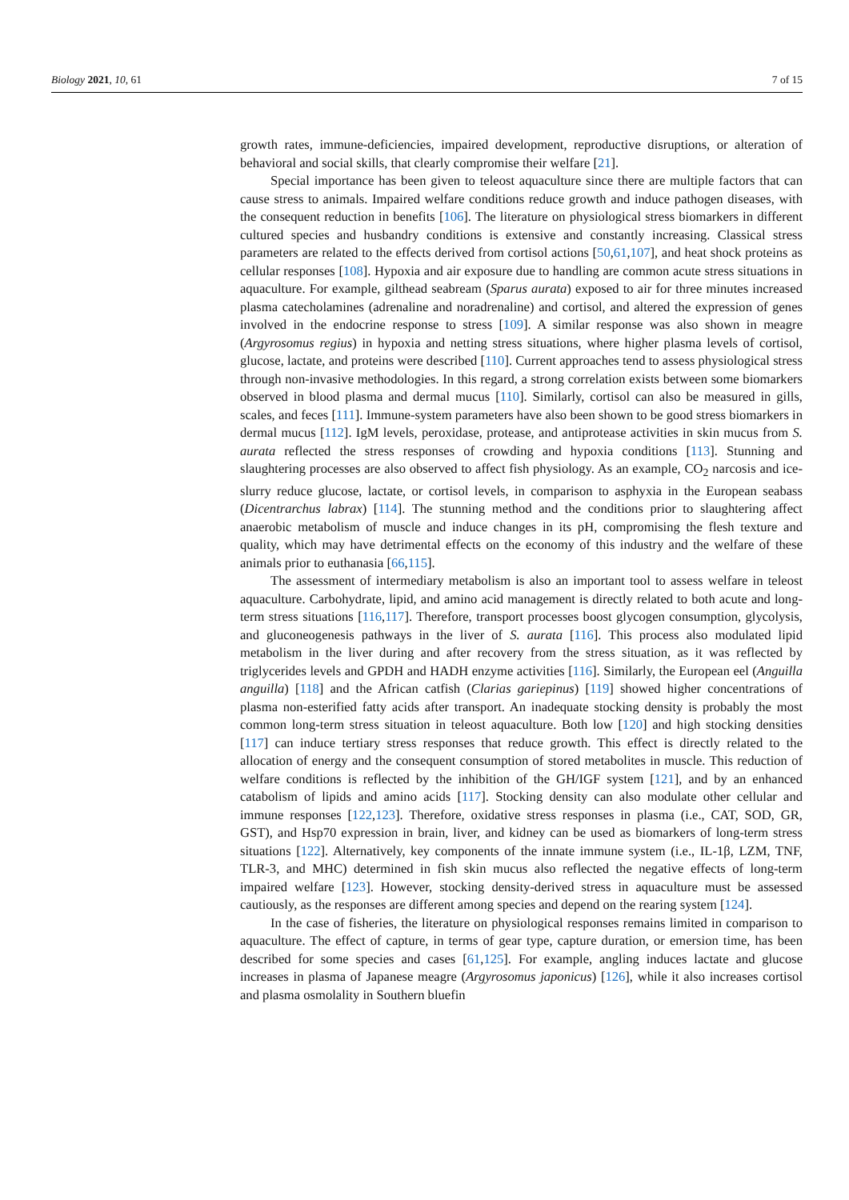Biology 2021, 10, 61 7 of 15
growth rates, immune-deficiencies, impaired development, reproductive disruptions, or alteration of behavioral and social skills, that clearly compromise their welfare [21].
Special importance has been given to teleost aquaculture since there are multiple factors that can cause stress to animals. Impaired welfare conditions reduce growth and induce pathogen diseases, with the consequent reduction in benefits [106]. The literature on physiological stress biomarkers in different cultured species and husbandry conditions is extensive and constantly increasing. Classical stress parameters are related to the effects derived from cortisol actions [50,61,107], and heat shock proteins as cellular responses [108]. Hypoxia and air exposure due to handling are common acute stress situations in aquaculture. For example, gilthead seabream (Sparus aurata) exposed to air for three minutes increased plasma catecholamines (adrenaline and noradrenaline) and cortisol, and altered the expression of genes involved in the endocrine response to stress [109]. A similar response was also shown in meagre (Argyrosomus regius) in hypoxia and netting stress situations, where higher plasma levels of cortisol, glucose, lactate, and proteins were described [110]. Current approaches tend to assess physiological stress through non-invasive methodologies. In this regard, a strong correlation exists between some biomarkers observed in blood plasma and dermal mucus [110]. Similarly, cortisol can also be measured in gills, scales, and feces [111]. Immune-system parameters have also been shown to be good stress biomarkers in dermal mucus [112]. IgM levels, peroxidase, protease, and antiprotease activities in skin mucus from S. aurata reflected the stress responses of crowding and hypoxia conditions [113]. Stunning and slaughtering processes are also observed to affect fish physiology. As an example, CO<sub>2</sub> narcosis and ice-slurry reduce glucose, lactate, or cortisol levels, in comparison to asphyxia in the European seabass (Dicentrarchus labrax) [114]. The stunning method and the conditions prior to slaughtering affect anaerobic metabolism of muscle and induce changes in its pH, compromising the flesh texture and quality, which may have detrimental effects on the economy of this industry and the welfare of these animals prior to euthanasia [66,115].
The assessment of intermediary metabolism is also an important tool to assess welfare in teleost aquaculture. Carbohydrate, lipid, and amino acid management is directly related to both acute and long-term stress situations [116,117]. Therefore, transport processes boost glycogen consumption, glycolysis, and gluconeogenesis pathways in the liver of S. aurata [116]. This process also modulated lipid metabolism in the liver during and after recovery from the stress situation, as it was reflected by triglycerides levels and GPDH and HADH enzyme activities [116]. Similarly, the European eel (Anguilla anguilla) [118] and the African catfish (Clarias gariepinus) [119] showed higher concentrations of plasma non-esterified fatty acids after transport. An inadequate stocking density is probably the most common long-term stress situation in teleost aquaculture. Both low [120] and high stocking densities [117] can induce tertiary stress responses that reduce growth. This effect is directly related to the allocation of energy and the consequent consumption of stored metabolites in muscle. This reduction of welfare conditions is reflected by the inhibition of the GH/IGF system [121], and by an enhanced catabolism of lipids and amino acids [117]. Stocking density can also modulate other cellular and immune responses [122,123]. Therefore, oxidative stress responses in plasma (i.e., CAT, SOD, GR, GST), and Hsp70 expression in brain, liver, and kidney can be used as biomarkers of long-term stress situations [122]. Alternatively, key components of the innate immune system (i.e., IL-1β, LZM, TNF, TLR-3, and MHC) determined in fish skin mucus also reflected the negative effects of long-term impaired welfare [123]. However, stocking density-derived stress in aquaculture must be assessed cautiously, as the responses are different among species and depend on the rearing system [124].
In the case of fisheries, the literature on physiological responses remains limited in comparison to aquaculture. The effect of capture, in terms of gear type, capture duration, or emersion time, has been described for some species and cases [61,125]. For example, angling induces lactate and glucose increases in plasma of Japanese meagre (Argyrosomus japonicus) [126], while it also increases cortisol and plasma osmolality in Southern bluefin